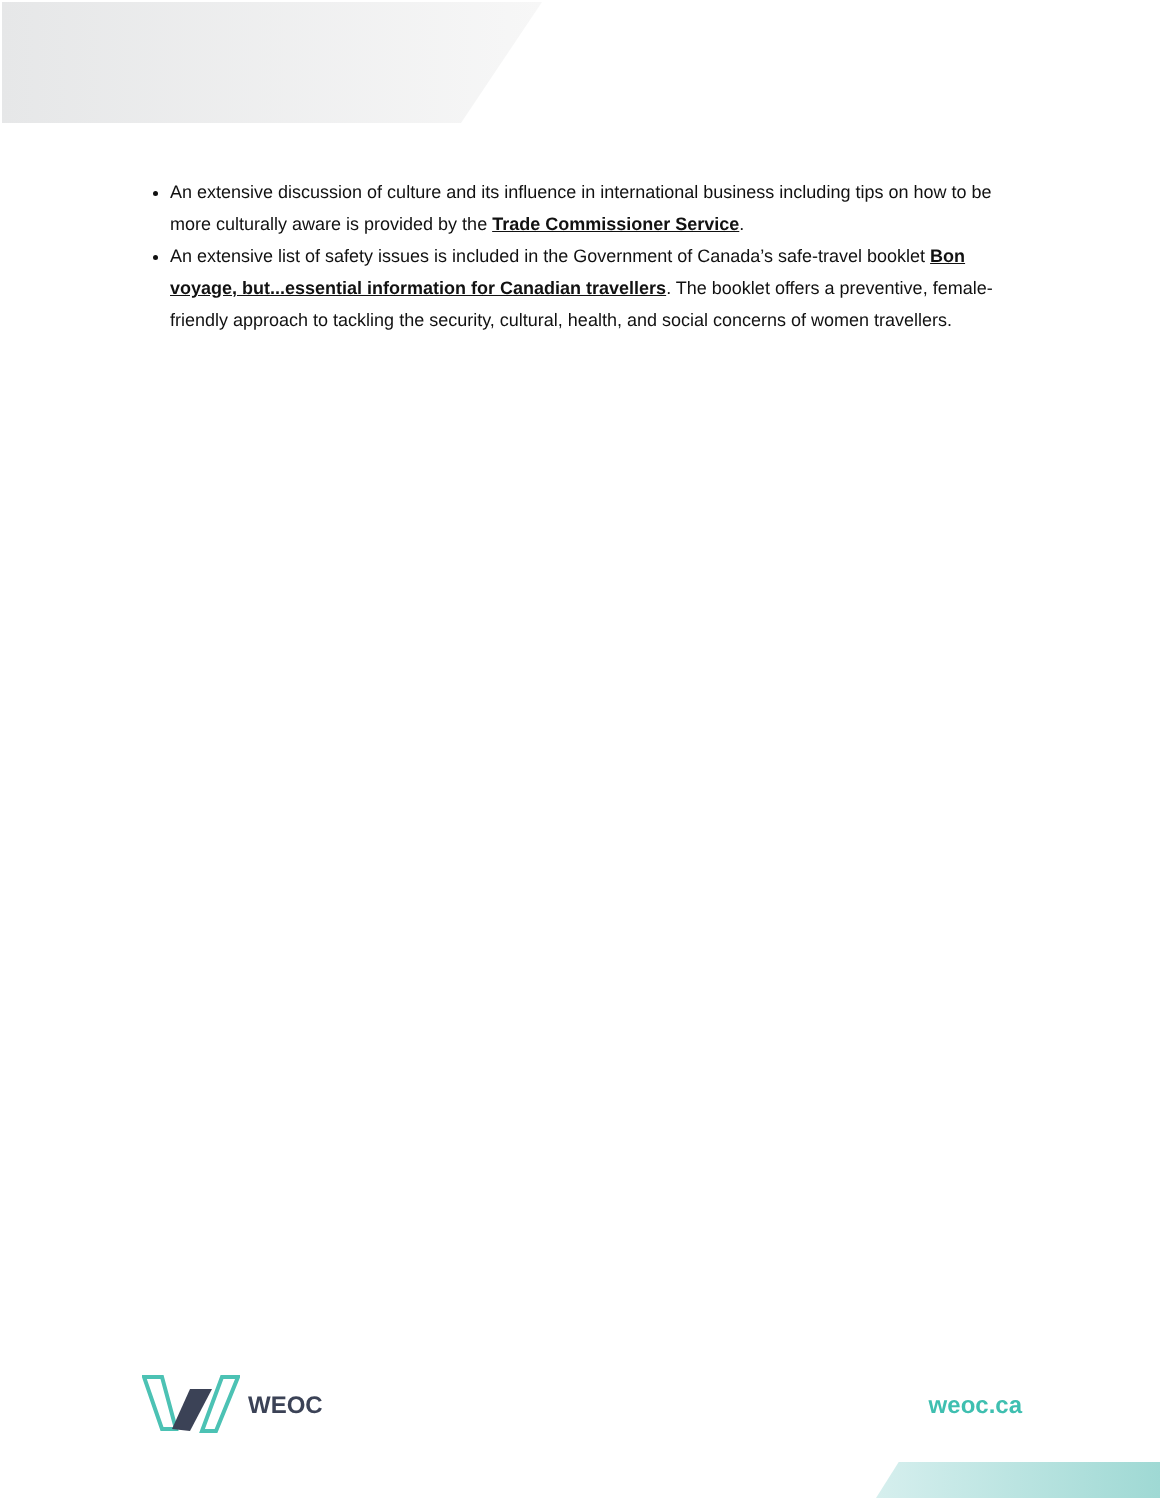An extensive discussion of culture and its influence in international business including tips on how to be more culturally aware is provided by the Trade Commissioner Service.
An extensive list of safety issues is included in the Government of Canada’s safe-travel booklet Bon voyage, but...essential information for Canadian travellers. The booklet offers a preventive, female-friendly approach to tackling the security, cultural, health, and social concerns of women travellers.
WEOC weoc.ca